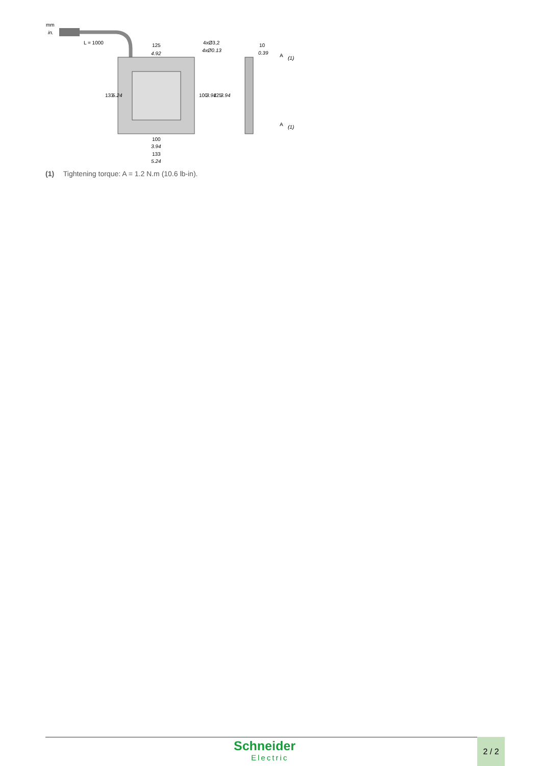mm
in.
L = 1000
125
4.92
4xØ3,2
4xØ0.13
100
3.94
133
5.24
133
5.24
100
3.94
125
3.94
10
0.39
(1)
(1)
A
A
(1) Tightening torque: A = 1.2 N.m (10.6 lb-in).
Schneider
Electric
2 / 2